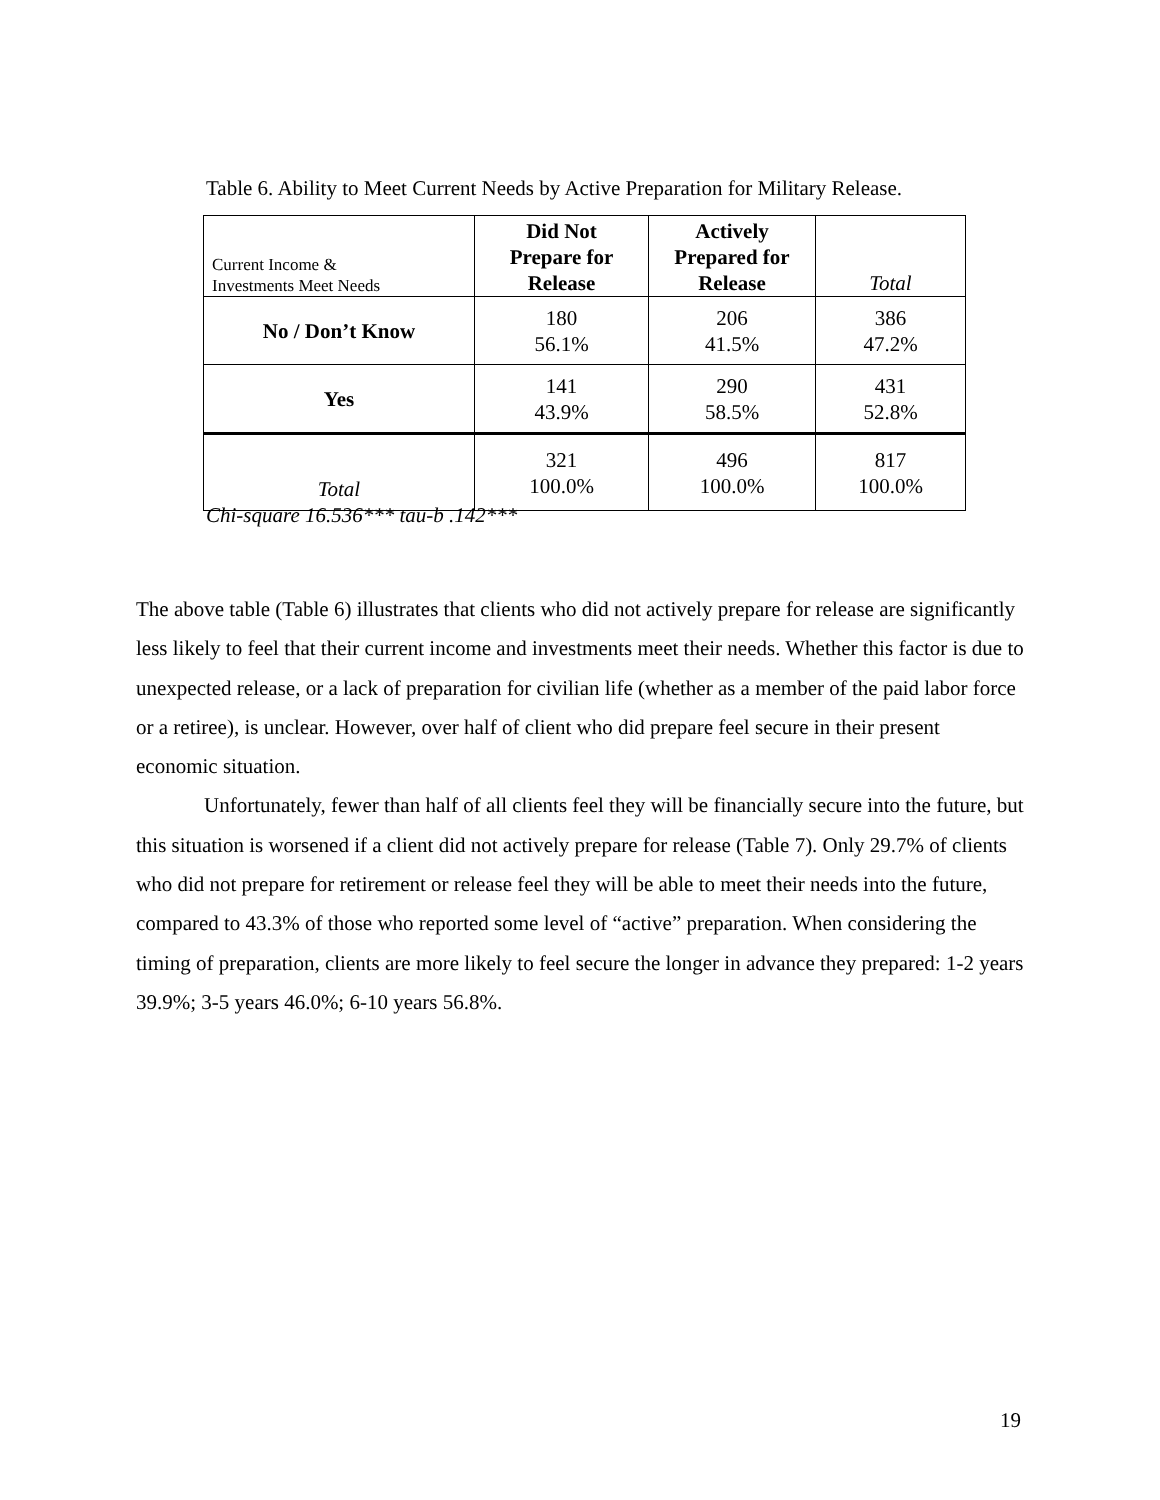Table 6. Ability to Meet Current Needs by Active Preparation for Military Release.
| Current Income & Investments Meet Needs | Did Not Prepare for Release | Actively Prepared for Release | Total |
| --- | --- | --- | --- |
| No / Don’t Know | 180 56.1% | 206 41.5% | 386 47.2% |
| Yes | 141 43.9% | 290 58.5% | 431 52.8% |
| Total | 321 100.0% | 496 100.0% | 817 100.0% |
Chi-square 16.536*** tau-b .142***
The above table (Table 6) illustrates that clients who did not actively prepare for release are significantly less likely to feel that their current income and investments meet their needs. Whether this factor is due to unexpected release, or a lack of preparation for civilian life (whether as a member of the paid labor force or a retiree), is unclear. However, over half of client who did prepare feel secure in their present economic situation.
Unfortunately, fewer than half of all clients feel they will be financially secure into the future, but this situation is worsened if a client did not actively prepare for release (Table 7). Only 29.7% of clients who did not prepare for retirement or release feel they will be able to meet their needs into the future, compared to 43.3% of those who reported some level of “active” preparation. When considering the timing of preparation, clients are more likely to feel secure the longer in advance they prepared: 1-2 years 39.9%; 3-5 years 46.0%; 6-10 years 56.8%.
19